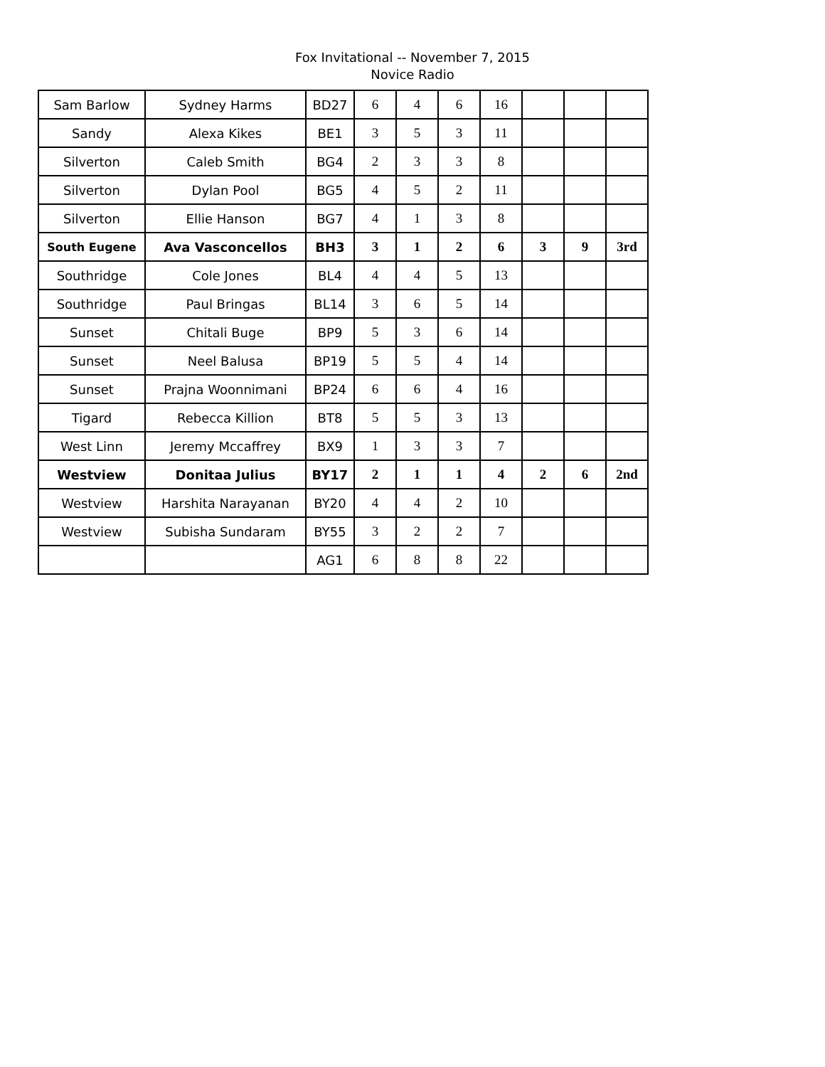Fox Invitational -- November 7, 2015
Novice Radio
| Sam Barlow | Sydney Harms | BD27 | 6 | 4 | 6 | 16 | | | |
| Sandy | Alexa Kikes | BE1 | 3 | 5 | 3 | 11 | | | |
| Silverton | Caleb Smith | BG4 | 2 | 3 | 3 | 8 | | | |
| Silverton | Dylan Pool | BG5 | 4 | 5 | 2 | 11 | | | |
| Silverton | Ellie Hanson | BG7 | 4 | 1 | 3 | 8 | | | |
| South Eugene | Ava Vasconcellos | BH3 | 3 | 1 | 2 | 6 | 3 | 9 | 3rd |
| Southridge | Cole Jones | BL4 | 4 | 4 | 5 | 13 | | | |
| Southridge | Paul Bringas | BL14 | 3 | 6 | 5 | 14 | | | |
| Sunset | Chitali Buge | BP9 | 5 | 3 | 6 | 14 | | | |
| Sunset | Neel Balusa | BP19 | 5 | 5 | 4 | 14 | | | |
| Sunset | Prajna Woonnimani | BP24 | 6 | 6 | 4 | 16 | | | |
| Tigard | Rebecca Killion | BT8 | 5 | 5 | 3 | 13 | | | |
| West Linn | Jeremy Mccaffrey | BX9 | 1 | 3 | 3 | 7 | | | |
| Westview | Donitaa Julius | BY17 | 2 | 1 | 1 | 4 | 2 | 6 | 2nd |
| Westview | Harshita Narayanan | BY20 | 4 | 4 | 2 | 10 | | | |
| Westview | Subisha Sundaram | BY55 | 3 | 2 | 2 | 7 | | | |
| | | AG1 | 6 | 8 | 8 | 22 | | | |